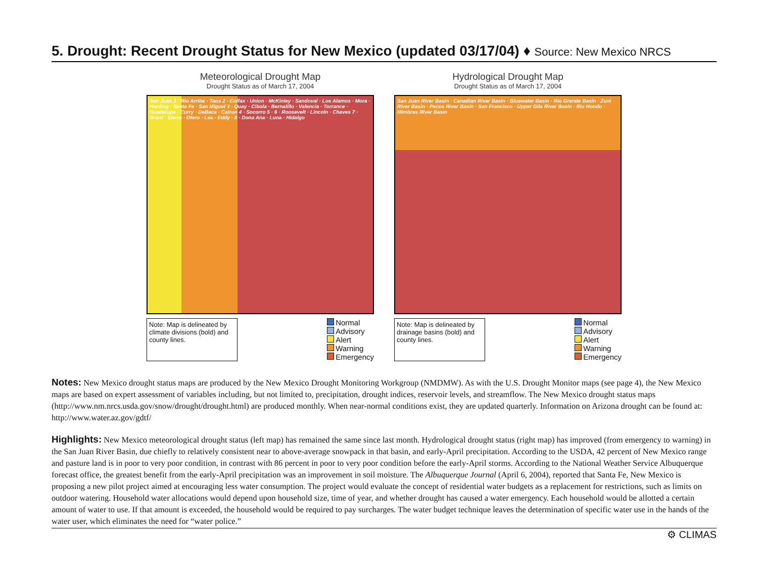5. Drought: Recent Drought Status for New Mexico (updated 03/17/04) ♦ Source: New Mexico NRCS
Meteorological Drought Map
Drought Status as of March 17, 2004
San Juan 1 · Rio Arriba · Taos 2 · Colfax · Union · McKinley · Sandoval · Los Alamos · Mora · Harding · Santa Fe · San Miguel 3 · Quay · Cibola · Bernalillo · Valencia · Torrance · Guadalupe · Curry · DeBaca · Catron 4 · Socorro 5 · 6 · Roosevelt · Lincoln · Chaves 7 · Grant · Sierra · Otero · Lea · Eddy · 8 · Dona Ana · Luna · Hidalgo
Note: Map is delineated by climate divisions (bold) and county lines.
Normal
Advisory
Alert
Warning
Emergency
Hydrological Drought Map
Drought Status as of March 17, 2004
San Juan River Basin · Canadian River Basin · Bluewater Basin · Rio Grande Basin · Zuni River Basin · Pecos River Basin · San Francisco · Upper Gila River Basin · Rio Hondo · Mimbres River Basin
Note: Map is delineated by drainage basins (bold) and county lines.
Normal
Advisory
Alert
Warning
Emergency
Notes: New Mexico drought status maps are produced by the New Mexico Drought Monitoring Workgroup (NMDMW). As with the U.S. Drought Monitor maps (see page 4), the New Mexico maps are based on expert assessment of variables including, but not limited to, precipitation, drought indices, reservoir levels, and streamflow. The New Mexico drought status maps (http://www.nm.nrcs.usda.gov/snow/drought/drought.html) are produced monthly. When near-normal conditions exist, they are updated quarterly. Information on Arizona drought can be found at: http://www.water.az.gov/gdtf/
Highlights: New Mexico meteorological drought status (left map) has remained the same since last month. Hydrological drought status (right map) has improved (from emergency to warning) in the San Juan River Basin, due chiefly to relatively consistent near to above-average snowpack in that basin, and early-April precipitation. According to the USDA, 42 percent of New Mexico range and pasture land is in poor to very poor condition, in contrast with 86 percent in poor to very poor condition before the early-April storms. According to the National Weather Service Albuquerque forecast office, the greatest benefit from the early-April precipitation was an improvement in soil moisture. The Albuquerque Journal (April 6, 2004), reported that Santa Fe, New Mexico is proposing a new pilot project aimed at encouraging less water consumption. The project would evaluate the concept of residential water budgets as a replacement for restrictions, such as limits on outdoor watering. Household water allocations would depend upon household size, time of year, and whether drought has caused a water emergency. Each household would be allotted a certain amount of water to use. If that amount is exceeded, the household would be required to pay surcharges. The water budget technique leaves the determination of specific water use in the hands of the water user, which eliminates the need for “water police.”
⚙ CLIMAS